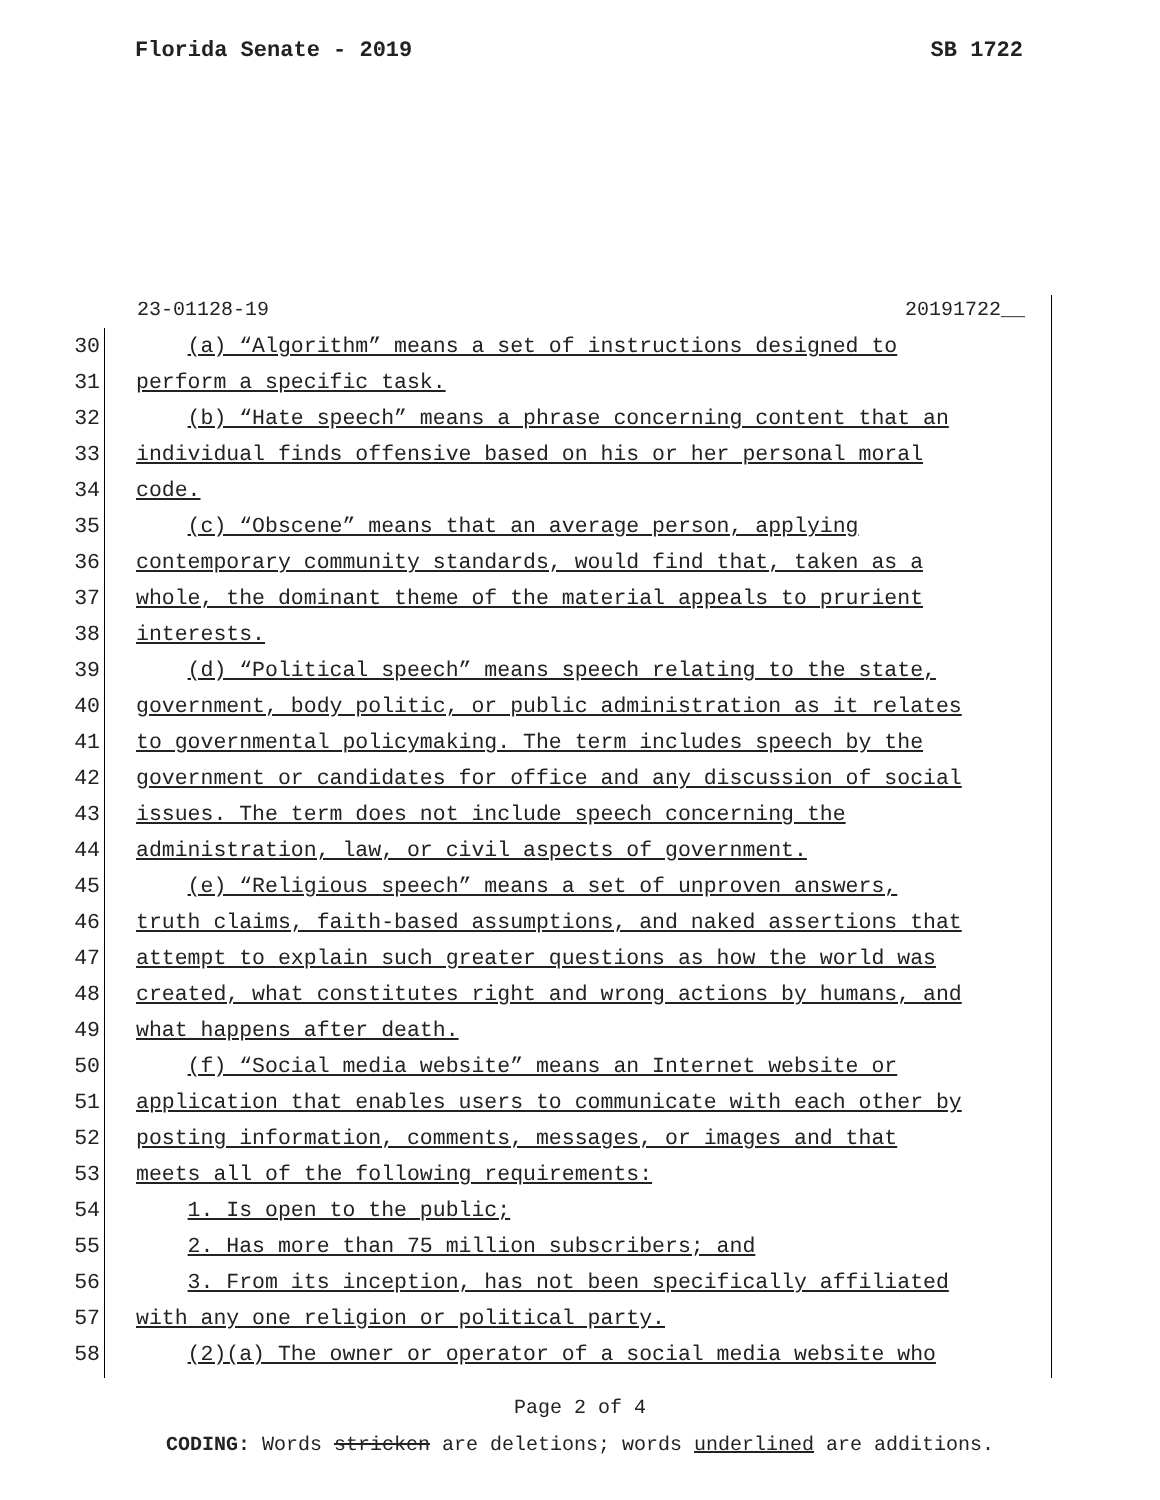Florida Senate - 2019 SB 1722
23-01128-19 20191722__
30 (a) “Algorithm” means a set of instructions designed to
31 perform a specific task.
32 (b) “Hate speech” means a phrase concerning content that an
33 individual finds offensive based on his or her personal moral
34 code.
35 (c) “Obscene” means that an average person, applying
36 contemporary community standards, would find that, taken as a
37 whole, the dominant theme of the material appeals to prurient
38 interests.
39 (d) “Political speech” means speech relating to the state,
40 government, body politic, or public administration as it relates
41 to governmental policymaking. The term includes speech by the
42 government or candidates for office and any discussion of social
43 issues. The term does not include speech concerning the
44 administration, law, or civil aspects of government.
45 (e) “Religious speech” means a set of unproven answers,
46 truth claims, faith-based assumptions, and naked assertions that
47 attempt to explain such greater questions as how the world was
48 created, what constitutes right and wrong actions by humans, and
49 what happens after death.
50 (f) “Social media website” means an Internet website or
51 application that enables users to communicate with each other by
52 posting information, comments, messages, or images and that
53 meets all of the following requirements:
54 1. Is open to the public;
55 2. Has more than 75 million subscribers; and
56 3. From its inception, has not been specifically affiliated
57 with any one religion or political party.
58 (2)(a) The owner or operator of a social media website who
Page 2 of 4
CODING: Words stricken are deletions; words underlined are additions.